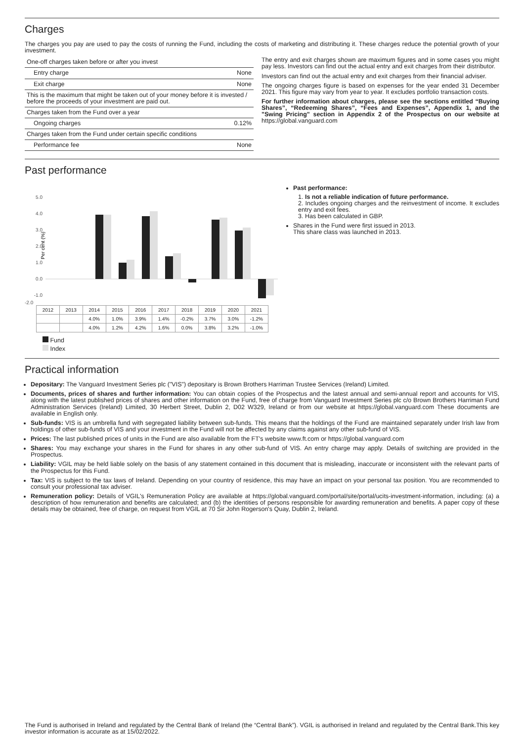Charges
The charges you pay are used to pay the costs of running the Fund, including the costs of marketing and distributing it. These charges reduce the potential growth of your investment.
| One-off charges taken before or after you invest | |
| Entry charge | None |
| Exit charge | None |
| This is the maximum that might be taken out of your money before it is invested / before the proceeds of your investment are paid out. | |
| Charges taken from the Fund over a year | |
| Ongoing charges | 0.12% |
| Charges taken from the Fund under certain specific conditions | |
| Performance fee | None |
The entry and exit charges shown are maximum figures and in some cases you might pay less. Investors can find out the actual entry and exit charges from their distributor.
Investors can find out the actual entry and exit charges from their financial adviser.
The ongoing charges figure is based on expenses for the year ended 31 December 2021. This figure may vary from year to year. It excludes portfolio transaction costs.
For further information about charges, please see the sections entitled “Buying Shares”, “Redeeming Shares”, “Fees and Expenses”, Appendix 1, and the "Swing Pricing" section in Appendix 2 of the Prospectus on our website at https://global.vanguard.com
Past performance
Per cent (%)
5.0
4.0
3.0
2.0
1.0
0.0
-1.0
-2.0
| 2012 | 2013 | 2014 | 2015 | 2016 | 2017 | 2018 | 2019 | 2020 | 2021 |
| | | 4.0% | 1.0% | 3.9% | 1.4% | -0.2% | 3.7% | 3.0% | -1.2% |
| | | 4.0% | 1.2% | 4.2% | 1.6% | 0.0% | 3.8% | 3.2% | -1.0% |
Fund
Index
Past performance:
1. Is not a reliable indication of future performance.
2. Includes ongoing charges and the reinvestment of income. It excludes entry and exit fees.
3. Has been calculated in GBP.
Shares in the Fund were first issued in 2013.
This share class was launched in 2013.
Practical information
Depositary: The Vanguard Investment Series plc ("VIS") depositary is Brown Brothers Harriman Trustee Services (Ireland) Limited.
Documents, prices of shares and further information: You can obtain copies of the Prospectus and the latest annual and semi-annual report and accounts for VIS, along with the latest published prices of shares and other information on the Fund, free of charge from Vanguard Investment Series plc c/o Brown Brothers Harriman Fund Administration Services (Ireland) Limited, 30 Herbert Street, Dublin 2, D02 W329, Ireland or from our website at https://global.vanguard.com These documents are available in English only.
Sub-funds: VIS is an umbrella fund with segregated liability between sub-funds. This means that the holdings of the Fund are maintained separately under Irish law from holdings of other sub-funds of VIS and your investment in the Fund will not be affected by any claims against any other sub-fund of VIS.
Prices: The last published prices of units in the Fund are also available from the FT's website www.ft.com or https://global.vanguard.com
Shares: You may exchange your shares in the Fund for shares in any other sub-fund of VIS. An entry charge may apply. Details of switching are provided in the Prospectus.
Liability: VGIL may be held liable solely on the basis of any statement contained in this document that is misleading, inaccurate or inconsistent with the relevant parts of the Prospectus for this Fund.
Tax: VIS is subject to the tax laws of Ireland. Depending on your country of residence, this may have an impact on your personal tax position. You are recommended to consult your professional tax adviser.
Remuneration policy: Details of VGIL's Remuneration Policy are available at https://global.vanguard.com/portal/site/portal/ucits-investment-information, including: (a) a description of how remuneration and benefits are calculated; and (b) the identities of persons responsible for awarding remuneration and benefits. A paper copy of these details may be obtained, free of charge, on request from VGIL at 70 Sir John Rogerson's Quay, Dublin 2, Ireland.
The Fund is authorised in Ireland and regulated by the Central Bank of Ireland (the “Central Bank”). VGIL is authorised in Ireland and regulated by the Central Bank.This key investor information is accurate as at 15/02/2022.